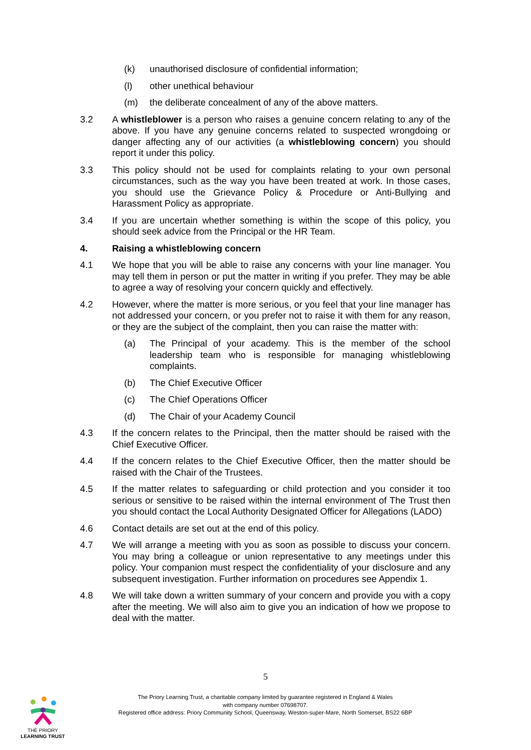(k) unauthorised disclosure of confidential information;
(l) other unethical behaviour
(m) the deliberate concealment of any of the above matters.
3.2 A whistleblower is a person who raises a genuine concern relating to any of the above. If you have any genuine concerns related to suspected wrongdoing or danger affecting any of our activities (a whistleblowing concern) you should report it under this policy.
3.3 This policy should not be used for complaints relating to your own personal circumstances, such as the way you have been treated at work. In those cases, you should use the Grievance Policy & Procedure or Anti-Bullying and Harassment Policy as appropriate.
3.4 If you are uncertain whether something is within the scope of this policy, you should seek advice from the Principal or the HR Team.
4. Raising a whistleblowing concern
4.1 We hope that you will be able to raise any concerns with your line manager. You may tell them in person or put the matter in writing if you prefer. They may be able to agree a way of resolving your concern quickly and effectively.
4.2 However, where the matter is more serious, or you feel that your line manager has not addressed your concern, or you prefer not to raise it with them for any reason, or they are the subject of the complaint, then you can raise the matter with:
(a) The Principal of your academy. This is the member of the school leadership team who is responsible for managing whistleblowing complaints.
(b) The Chief Executive Officer
(c) The Chief Operations Officer
(d) The Chair of your Academy Council
4.3 If the concern relates to the Principal, then the matter should be raised with the Chief Executive Officer.
4.4 If the concern relates to the Chief Executive Officer, then the matter should be raised with the Chair of the Trustees.
4.5 If the matter relates to safeguarding or child protection and you consider it too serious or sensitive to be raised within the internal environment of The Trust then you should contact the Local Authority Designated Officer for Allegations (LADO)
4.6 Contact details are set out at the end of this policy.
4.7 We will arrange a meeting with you as soon as possible to discuss your concern. You may bring a colleague or union representative to any meetings under this policy. Your companion must respect the confidentiality of your disclosure and any subsequent investigation. Further information on procedures see Appendix 1.
4.8 We will take down a written summary of your concern and provide you with a copy after the meeting. We will also aim to give you an indication of how we propose to deal with the matter.
5
THE PRIORY
LEARNING TRUST
The Priory Learning Trust, a charitable company limited by guarantee registered in England & Wales
with company number 07698707.
Registered office address: Priory Community School, Queensway, Weston-super-Mare, North Somerset, BS22 6BP